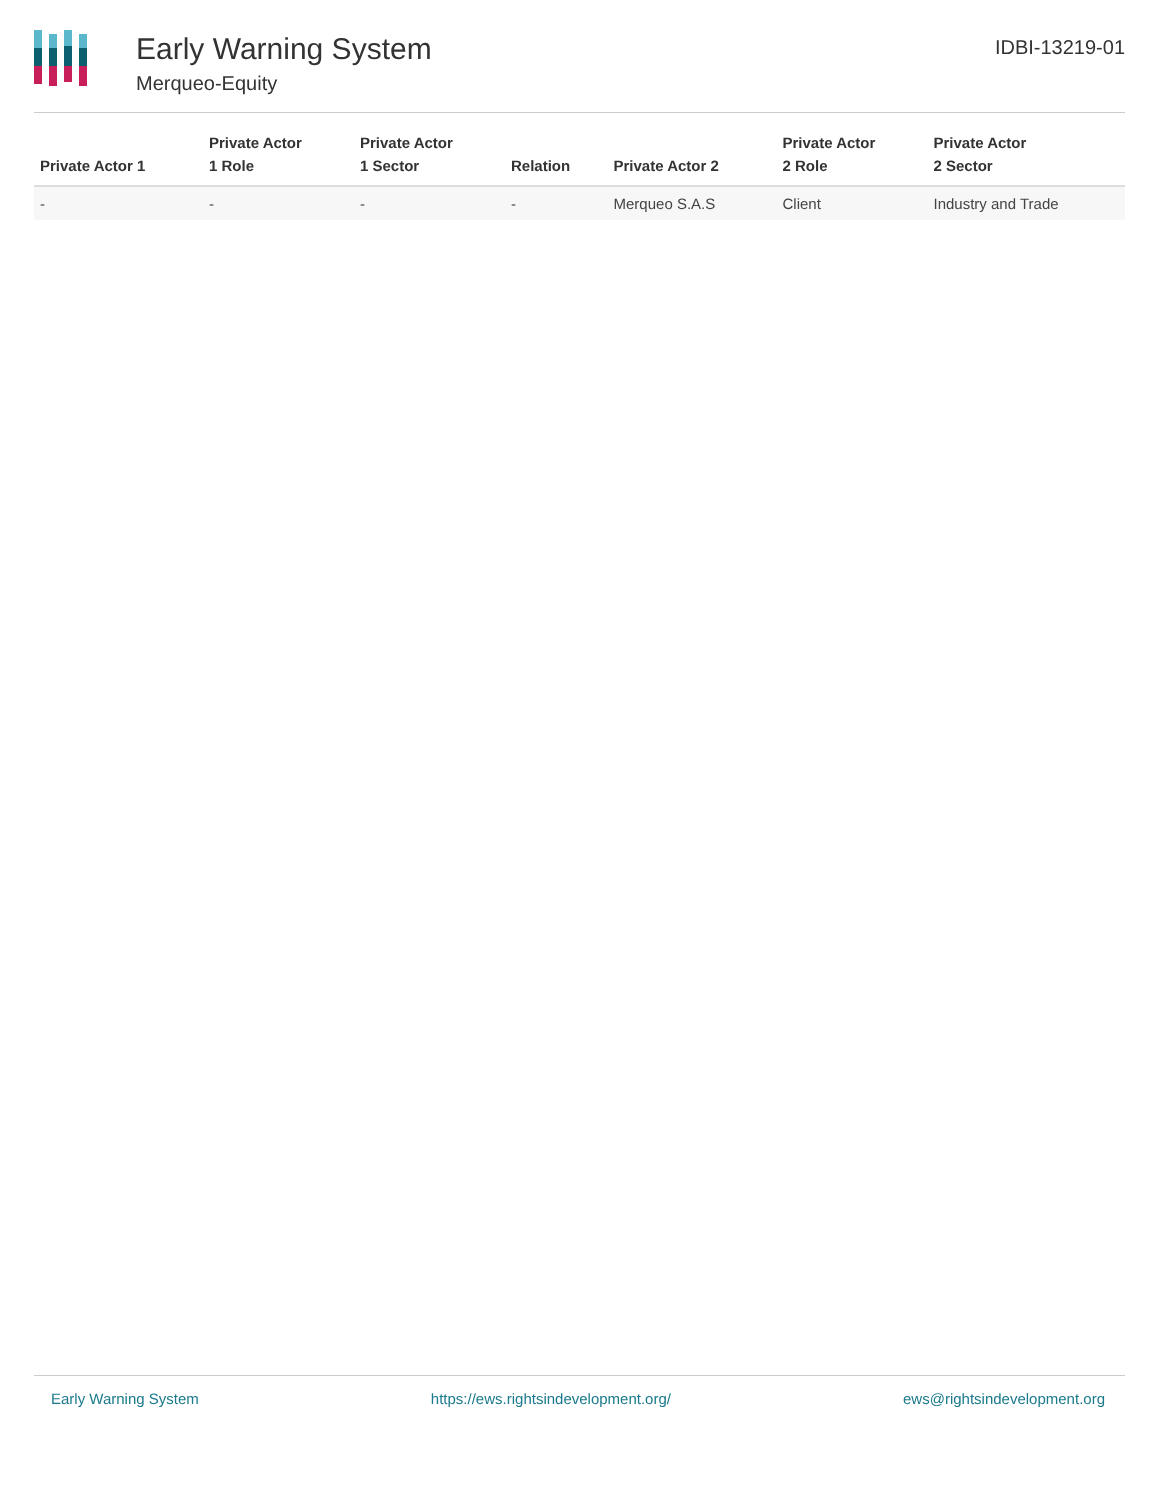Early Warning System
Merqueo-Equity
IDBI-13219-01
| Private Actor 1 | Private Actor 1 Role | Private Actor 1 Sector | Relation | Private Actor 2 | Private Actor 2 Role | Private Actor 2 Sector |
| --- | --- | --- | --- | --- | --- | --- |
| - | - | - | - | Merqueo S.A.S | Client | Industry and Trade |
Early Warning System https://ews.rightsindevelopment.org/ ews@rightsindevelopment.org